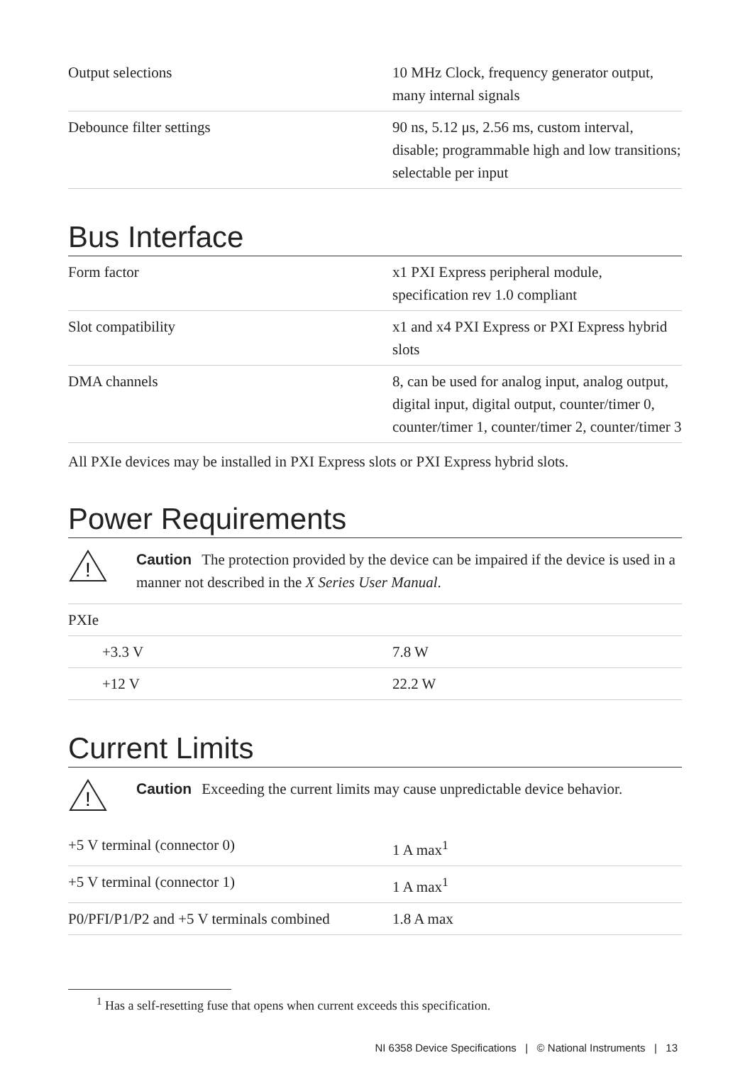| Output selections | 10 MHz Clock, frequency generator output, many internal signals |
| Debounce filter settings | 90 ns, 5.12 μs, 2.56 ms, custom interval, disable; programmable high and low transitions; selectable per input |
Bus Interface
| Form factor | x1 PXI Express peripheral module, specification rev 1.0 compliant |
| Slot compatibility | x1 and x4 PXI Express or PXI Express hybrid slots |
| DMA channels | 8, can be used for analog input, analog output, digital input, digital output, counter/timer 0, counter/timer 1, counter/timer 2, counter/timer 3 |
All PXIe devices may be installed in PXI Express slots or PXI Express hybrid slots.
Power Requirements
!
Caution The protection provided by the device can be impaired if the device is used in a manner not described in the X Series User Manual.
| PXIe | |
| +3.3 V | 7.8 W |
| +12 V | 22.2 W |
Current Limits
!
Caution Exceeding the current limits may cause unpredictable device behavior.
| +5 V terminal (connector 0) | 1 A max<sup>1</sup> |
| +5 V terminal (connector 1) | 1 A max<sup>1</sup> |
| P0/PFI/P1/P2 and +5 V terminals combined | 1.8 A max |
<sup>1</sup> Has a self-resetting fuse that opens when current exceeds this specification.
NI 6358 Device Specifications | © National Instruments | 13